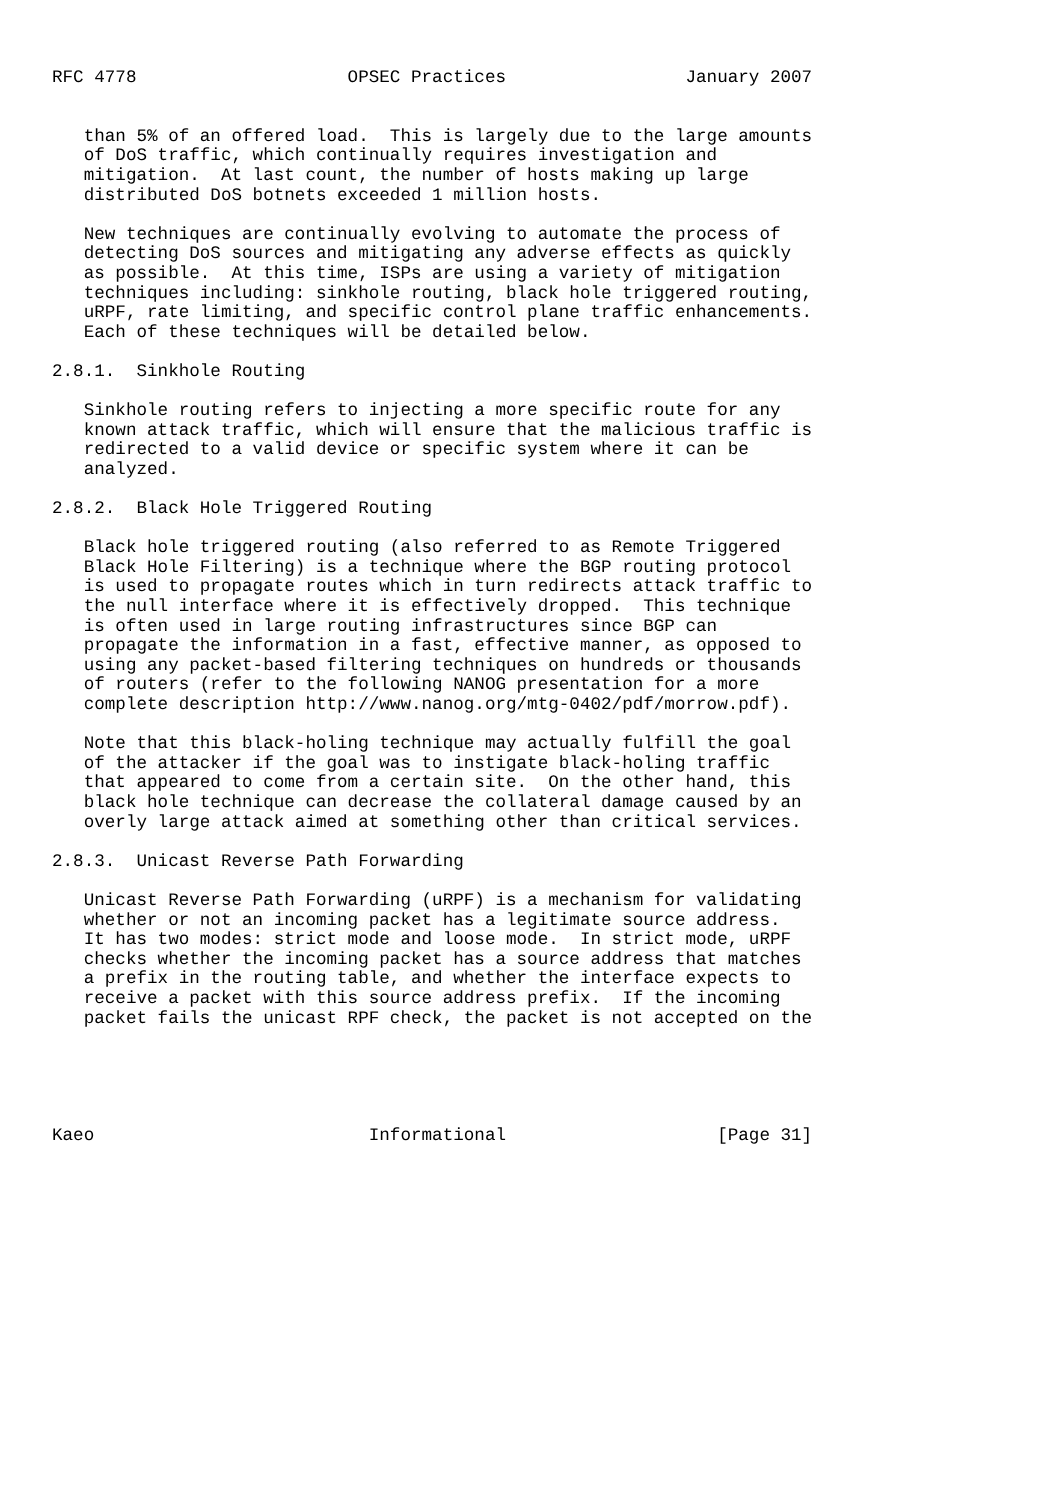RFC 4778                    OPSEC Practices                 January 2007


   than 5% of an offered load.  This is largely due to the large amounts
   of DoS traffic, which continually requires investigation and
   mitigation.  At last count, the number of hosts making up large
   distributed DoS botnets exceeded 1 million hosts.

   New techniques are continually evolving to automate the process of
   detecting DoS sources and mitigating any adverse effects as quickly
   as possible.  At this time, ISPs are using a variety of mitigation
   techniques including: sinkhole routing, black hole triggered routing,
   uRPF, rate limiting, and specific control plane traffic enhancements.
   Each of these techniques will be detailed below.

2.8.1.  Sinkhole Routing

   Sinkhole routing refers to injecting a more specific route for any
   known attack traffic, which will ensure that the malicious traffic is
   redirected to a valid device or specific system where it can be
   analyzed.

2.8.2.  Black Hole Triggered Routing

   Black hole triggered routing (also referred to as Remote Triggered
   Black Hole Filtering) is a technique where the BGP routing protocol
   is used to propagate routes which in turn redirects attack traffic to
   the null interface where it is effectively dropped.  This technique
   is often used in large routing infrastructures since BGP can
   propagate the information in a fast, effective manner, as opposed to
   using any packet-based filtering techniques on hundreds or thousands
   of routers (refer to the following NANOG presentation for a more
   complete description http://www.nanog.org/mtg-0402/pdf/morrow.pdf).

   Note that this black-holing technique may actually fulfill the goal
   of the attacker if the goal was to instigate black-holing traffic
   that appeared to come from a certain site.  On the other hand, this
   black hole technique can decrease the collateral damage caused by an
   overly large attack aimed at something other than critical services.

2.8.3.  Unicast Reverse Path Forwarding

   Unicast Reverse Path Forwarding (uRPF) is a mechanism for validating
   whether or not an incoming packet has a legitimate source address.
   It has two modes: strict mode and loose mode.  In strict mode, uRPF
   checks whether the incoming packet has a source address that matches
   a prefix in the routing table, and whether the interface expects to
   receive a packet with this source address prefix.  If the incoming
   packet fails the unicast RPF check, the packet is not accepted on the





Kaeo                          Informational                    [Page 31]